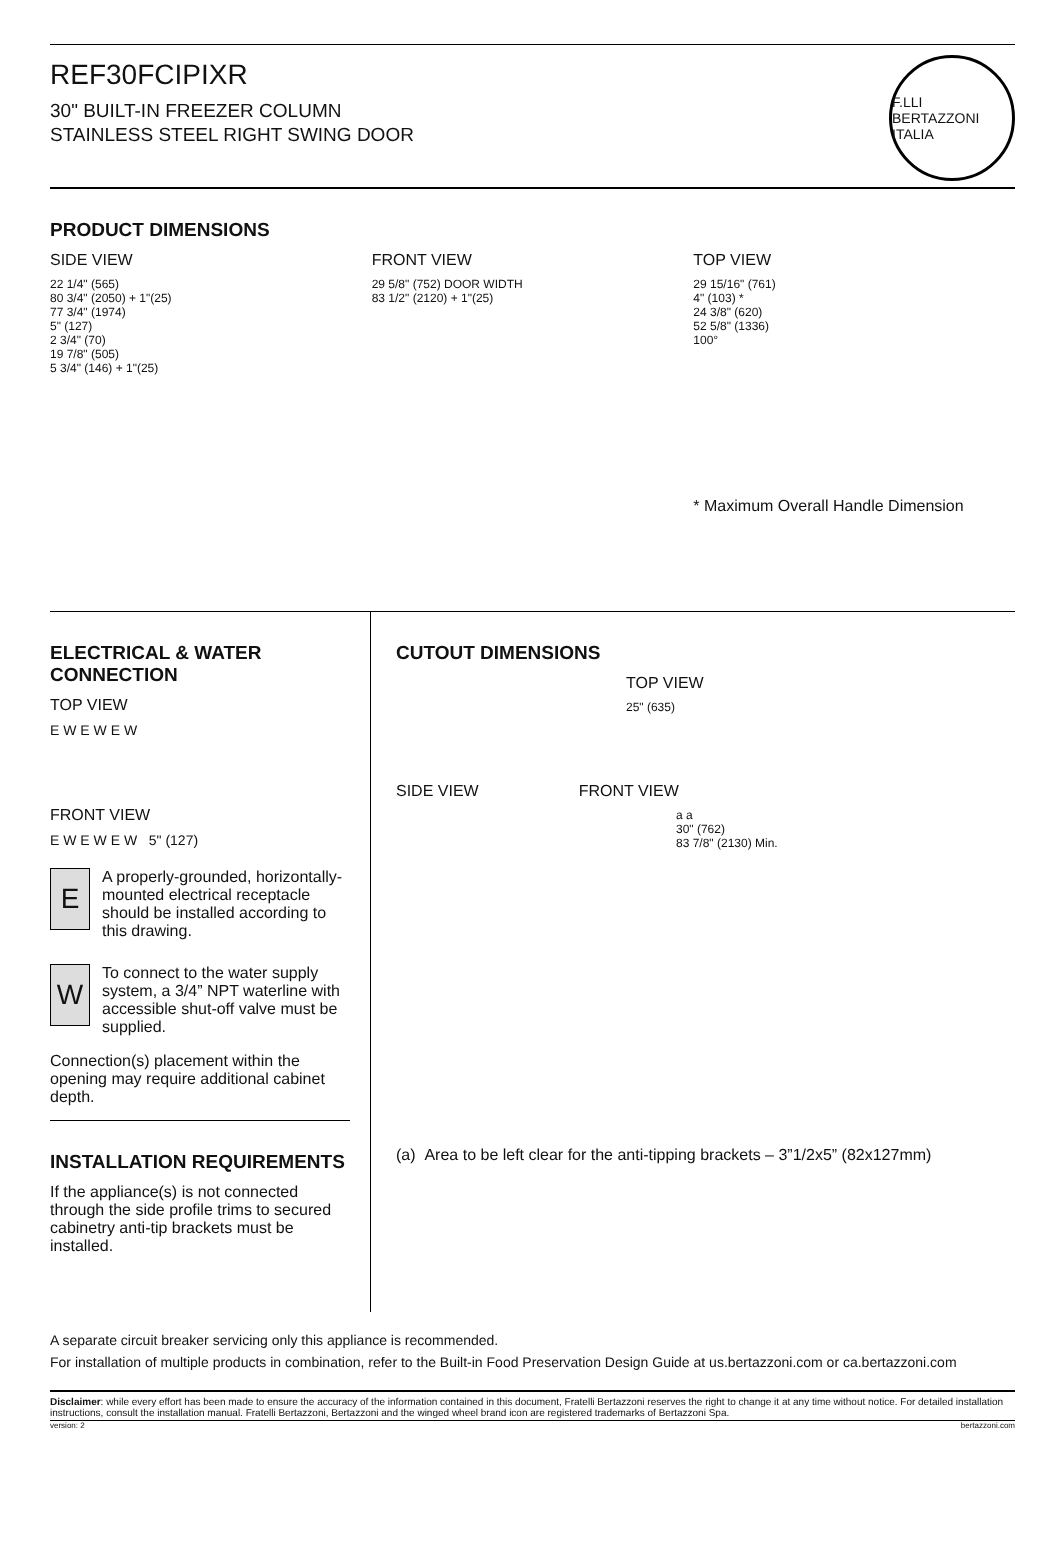REF30FCIPIXR
30" BUILT-IN FREEZER COLUMN
STAINLESS STEEL RIGHT SWING DOOR
F.LLI BERTAZZONI
ITALIA
PRODUCT DIMENSIONS
SIDE VIEW
22 1/4" (565)
80 3/4" (2050) + 1"(25)
77 3/4" (1974)
5" (127)
2 3/4" (70)
19 7/8" (505)
5 3/4" (146) + 1"(25)
FRONT VIEW
29 5/8" (752) DOOR WIDTH
83 1/2" (2120) + 1"(25)
TOP VIEW
29 15/16" (761)
4" (103) *
24 3/8" (620)
52 5/8" (1336)
100°
* Maximum Overall Handle Dimension
ELECTRICAL & WATER CONNECTION
TOP VIEW
E W E W E W
FRONT VIEW
E W E W E W 5" (127)
E
A properly-grounded, horizontally-mounted electrical receptacle should be installed according to this drawing.
W
To connect to the water supply system, a 3/4” NPT waterline with accessible shut-off valve must be supplied.
Connection(s) placement within the opening may require additional cabinet depth.
INSTALLATION REQUIREMENTS
If the appliance(s) is not connected through the side profile trims to secured cabinetry anti-tip brackets must be installed.
CUTOUT DIMENSIONS
TOP VIEW
25" (635)
SIDE VIEW FRONT VIEW
a a
30" (762)
83 7/8" (2130) Min.
(a) Area to be left clear for the anti-tipping brackets – 3”1/2x5” (82x127mm)
A separate circuit breaker servicing only this appliance is recommended.
For installation of multiple products in combination, refer to the Built-in Food Preservation Design Guide at us.bertazzoni.com or ca.bertazzoni.com
Disclaimer: while every effort has been made to ensure the accuracy of the information contained in this document, Fratelli Bertazzoni reserves the right to change it at any time without notice. For detailed installation instructions, consult the installation manual. Fratelli Bertazzoni, Bertazzoni and the winged wheel brand icon are registered trademarks of Bertazzoni Spa.
version: 2 bertazzoni.com